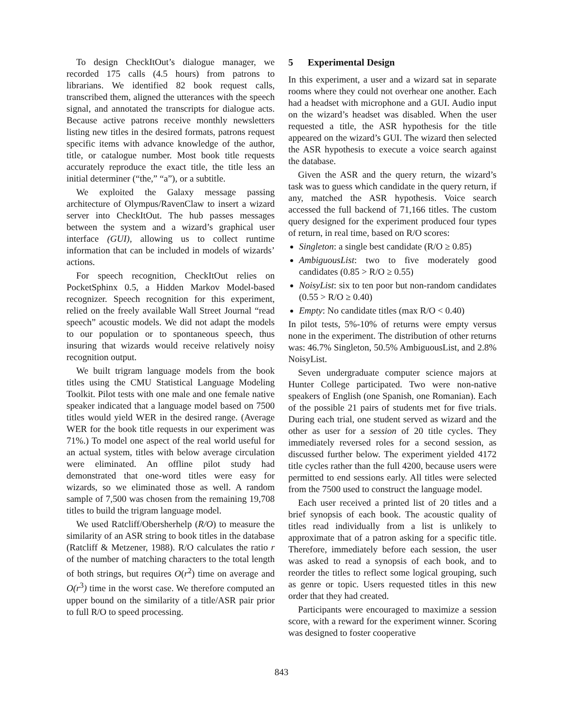To design CheckItOut’s dialogue manager, we recorded 175 calls (4.5 hours) from patrons to librarians. We identified 82 book request calls, transcribed them, aligned the utterances with the speech signal, and annotated the transcripts for dialogue acts. Because active patrons receive monthly newsletters listing new titles in the desired formats, patrons request specific items with advance knowledge of the author, title, or catalogue number. Most book title requests accurately reproduce the exact title, the title less an initial determiner (“the,” “a”), or a subtitle.
We exploited the Galaxy message passing architecture of Olympus/RavenClaw to insert a wizard server into CheckItOut. The hub passes messages between the system and a wizard’s graphical user interface (GUI), allowing us to collect runtime information that can be included in models of wizards’ actions.
For speech recognition, CheckItOut relies on PocketSphinx 0.5, a Hidden Markov Model-based recognizer. Speech recognition for this experiment, relied on the freely available Wall Street Journal “read speech” acoustic models. We did not adapt the models to our population or to spontaneous speech, thus insuring that wizards would receive relatively noisy recognition output.
We built trigram language models from the book titles using the CMU Statistical Language Modeling Toolkit. Pilot tests with one male and one female native speaker indicated that a language model based on 7500 titles would yield WER in the desired range. (Average WER for the book title requests in our experiment was 71%.) To model one aspect of the real world useful for an actual system, titles with below average circulation were eliminated. An offline pilot study had demonstrated that one-word titles were easy for wizards, so we eliminated those as well. A random sample of 7,500 was chosen from the remaining 19,708 titles to build the trigram language model.
We used Ratcliff/Obersherhelp (R/O) to measure the similarity of an ASR string to book titles in the database (Ratcliff & Metzener, 1988). R/O calculates the ratio r of the number of matching characters to the total length of both strings, but requires O(r<sup>2</sup>) time on average and O(r<sup>3</sup>) time in the worst case. We therefore computed an upper bound on the similarity of a title/ASR pair prior to full R/O to speed processing.
5 Experimental Design
In this experiment, a user and a wizard sat in separate rooms where they could not overhear one another. Each had a headset with microphone and a GUI. Audio input on the wizard’s headset was disabled. When the user requested a title, the ASR hypothesis for the title appeared on the wizard’s GUI. The wizard then selected the ASR hypothesis to execute a voice search against the database.
Given the ASR and the query return, the wizard’s task was to guess which candidate in the query return, if any, matched the ASR hypothesis. Voice search accessed the full backend of 71,166 titles. The custom query designed for the experiment produced four types of return, in real time, based on R/O scores:
Singleton: a single best candidate (R/O ≥ 0.85)
AmbiguousList: two to five moderately good candidates (0.85 > R/O ≥ 0.55)
NoisyList: six to ten poor but non-random candidates (0.55 > R/O ≥ 0.40)
Empty: No candidate titles (max R/O < 0.40)
In pilot tests, 5%-10% of returns were empty versus none in the experiment. The distribution of other returns was: 46.7% Singleton, 50.5% AmbiguousList, and 2.8% NoisyList.
Seven undergraduate computer science majors at Hunter College participated. Two were non-native speakers of English (one Spanish, one Romanian). Each of the possible 21 pairs of students met for five trials. During each trial, one student served as wizard and the other as user for a session of 20 title cycles. They immediately reversed roles for a second session, as discussed further below. The experiment yielded 4172 title cycles rather than the full 4200, because users were permitted to end sessions early. All titles were selected from the 7500 used to construct the language model.
Each user received a printed list of 20 titles and a brief synopsis of each book. The acoustic quality of titles read individually from a list is unlikely to approximate that of a patron asking for a specific title. Therefore, immediately before each session, the user was asked to read a synopsis of each book, and to reorder the titles to reflect some logical grouping, such as genre or topic. Users requested titles in this new order that they had created.
Participants were encouraged to maximize a session score, with a reward for the experiment winner. Scoring was designed to foster cooperative
843